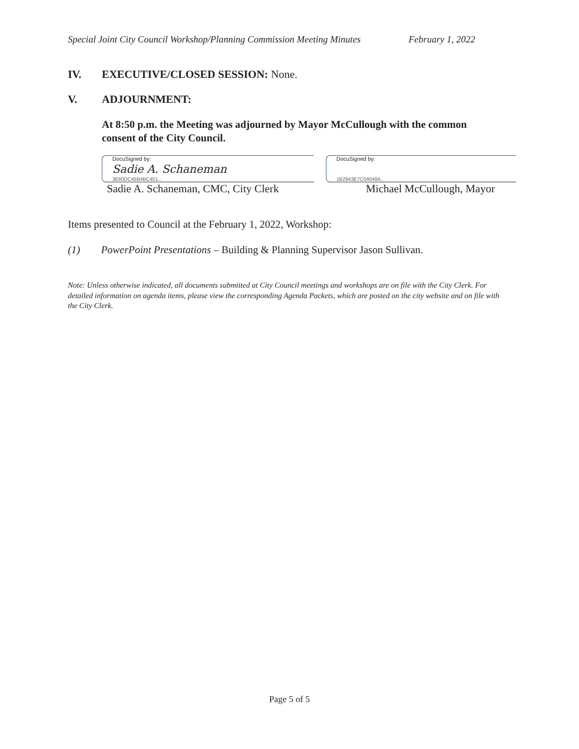Special Joint City Council Workshop/Planning Commission Meeting Minutes February 1, 2022
IV. EXECUTIVE/CLOSED SESSION: None.
V. ADJOURNMENT:
At 8:50 p.m. the Meeting was adjourned by Mayor McCullough with the common consent of the City Council.
DocuSigned by:
Sadie A. Schaneman
3E60DC45B4BC451...
Sadie A. Schaneman, CMC, City Clerk
DocuSigned by:
1B2943E7C04048A...
Michael McCullough, Mayor
Items presented to Council at the February 1, 2022, Workshop:
(1) PowerPoint Presentations – Building & Planning Supervisor Jason Sullivan.
Note: Unless otherwise indicated, all documents submitted at City Council meetings and workshops are on file with the City Clerk. For detailed information on agenda items, please view the corresponding Agenda Packets, which are posted on the city website and on file with the City Clerk.
Page 5 of 5